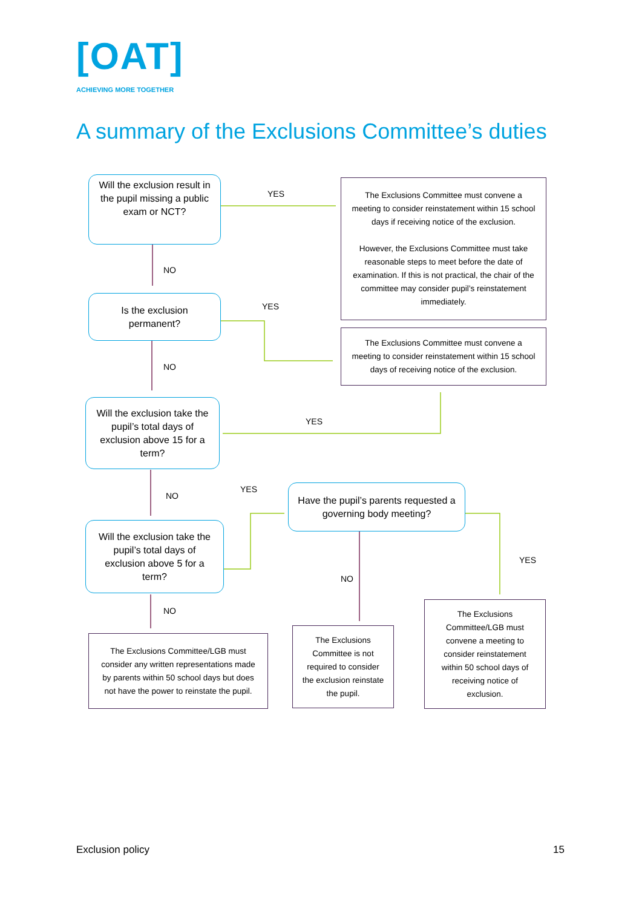[OAT]
ACHIEVING MORE TOGETHER
A summary of the Exclusions Committee’s duties
Will the exclusion result in the pupil missing a public exam or NCT?
The Exclusions Committee must convene a meeting to consider reinstatement within 15 school days if receiving notice of the exclusion.
However, the Exclusions Committee must take reasonable steps to meet before the date of examination. If this is not practical, the chair of the committee may consider pupil’s reinstatement immediately.
YES
NO
Is the exclusion permanent?
YES
The Exclusions Committee must convene a meeting to consider reinstatement within 15 school days of receiving notice of the exclusion.
NO
Will the exclusion take the pupil’s total days of exclusion above 15 for a term?
YES
NO
YES
Have the pupil’s parents requested a governing body meeting?
Will the exclusion take the pupil’s total days of exclusion above 5 for a term?
YES
NO
NO
The Exclusions Committee/LGB must consider any written representations made by parents within 50 school days but does not have the power to reinstate the pupil.
The Exclusions Committee is not required to consider the exclusion reinstate the pupil.
The Exclusions Committee/LGB must convene a meeting to consider reinstatement within 50 school days of receiving notice of exclusion.
Exclusion policy 15